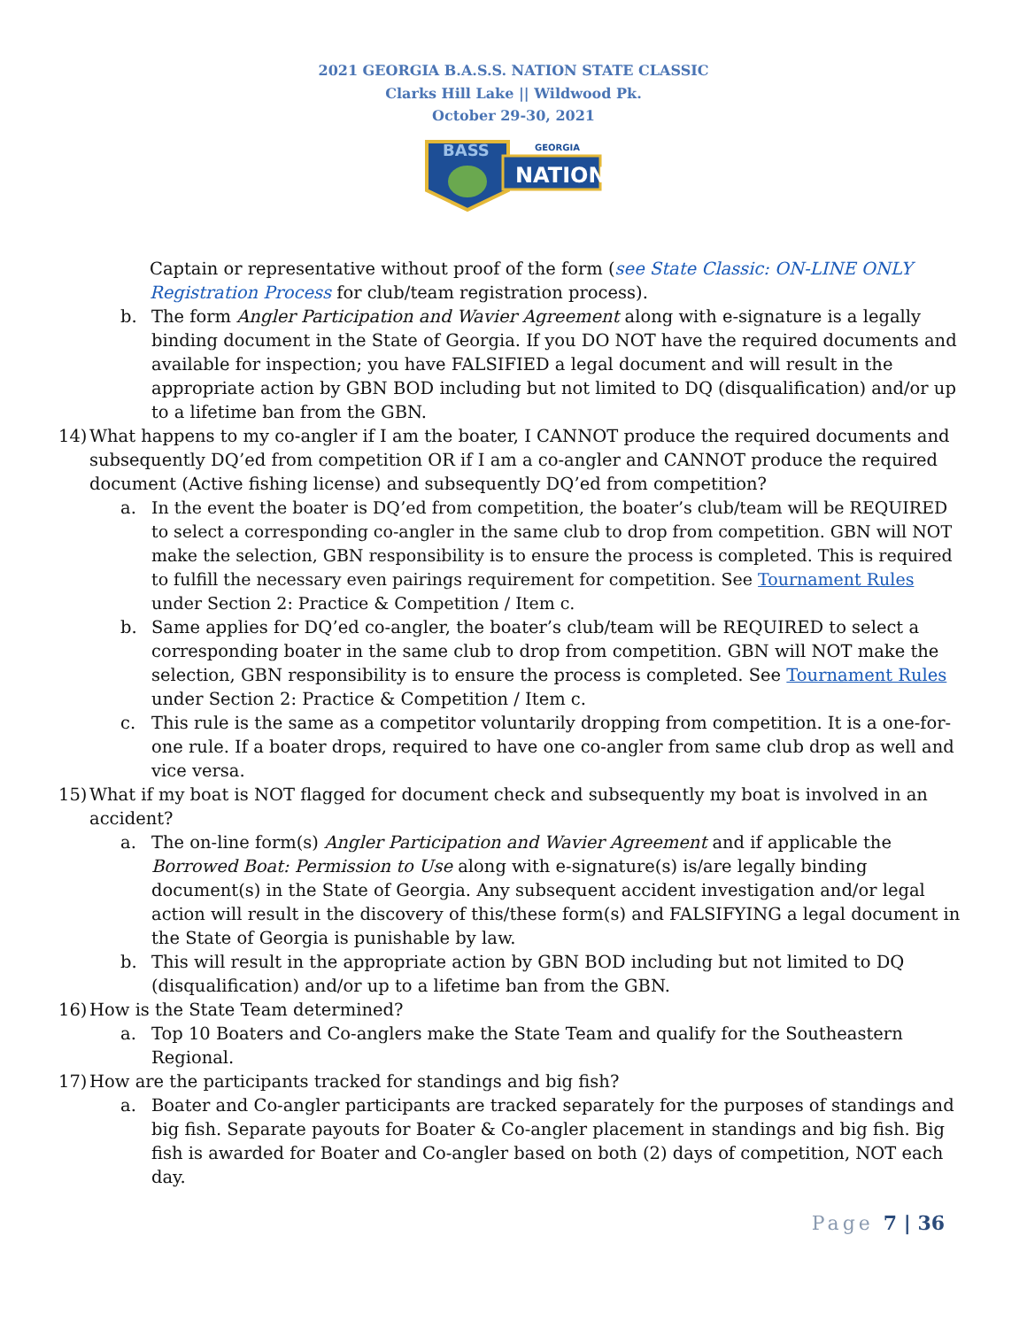2021 GEORGIA B.A.S.S. NATION STATE CLASSIC
Clarks Hill Lake || Wildwood Pk.
October 29-30, 2021
NATION
GEORGIA
BASS
Captain or representative without proof of the form (see State Classic: ON-LINE ONLY Registration Process for club/team registration process).
b. The form Angler Participation and Wavier Agreement along with e-signature is a legally binding document in the State of Georgia. If you DO NOT have the required documents and available for inspection; you have FALSIFIED a legal document and will result in the appropriate action by GBN BOD including but not limited to DQ (disqualification) and/or up to a lifetime ban from the GBN.
14)
What happens to my co-angler if I am the boater, I CANNOT produce the required documents and subsequently DQ’ed from competition OR if I am a co-angler and CANNOT produce the required document (Active fishing license) and subsequently DQ’ed from competition?
a. In the event the boater is DQ’ed from competition, the boater’s club/team will be REQUIRED to select a corresponding co-angler in the same club to drop from competition. GBN will NOT make the selection, GBN responsibility is to ensure the process is completed. This is required to fulfill the necessary even pairings requirement for competition. See Tournament Rules under Section 2: Practice & Competition / Item c.
b. Same applies for DQ’ed co-angler, the boater’s club/team will be REQUIRED to select a corresponding boater in the same club to drop from competition. GBN will NOT make the selection, GBN responsibility is to ensure the process is completed. See Tournament Rules under Section 2: Practice & Competition / Item c.
c. This rule is the same as a competitor voluntarily dropping from competition. It is a one-for-one rule. If a boater drops, required to have one co-angler from same club drop as well and vice versa.
15)
What if my boat is NOT flagged for document check and subsequently my boat is involved in an accident?
a. The on-line form(s) Angler Participation and Wavier Agreement and if applicable the Borrowed Boat: Permission to Use along with e-signature(s) is/are legally binding document(s) in the State of Georgia. Any subsequent accident investigation and/or legal action will result in the discovery of this/these form(s) and FALSIFYING a legal document in the State of Georgia is punishable by law.
b. This will result in the appropriate action by GBN BOD including but not limited to DQ (disqualification) and/or up to a lifetime ban from the GBN.
16)
How is the State Team determined?
a. Top 10 Boaters and Co-anglers make the State Team and qualify for the Southeastern Regional.
17)
How are the participants tracked for standings and big fish?
a. Boater and Co-angler participants are tracked separately for the purposes of standings and big fish. Separate payouts for Boater & Co-angler placement in standings and big fish. Big fish is awarded for Boater and Co-angler based on both (2) days of competition, NOT each day.
Page 7 | 36